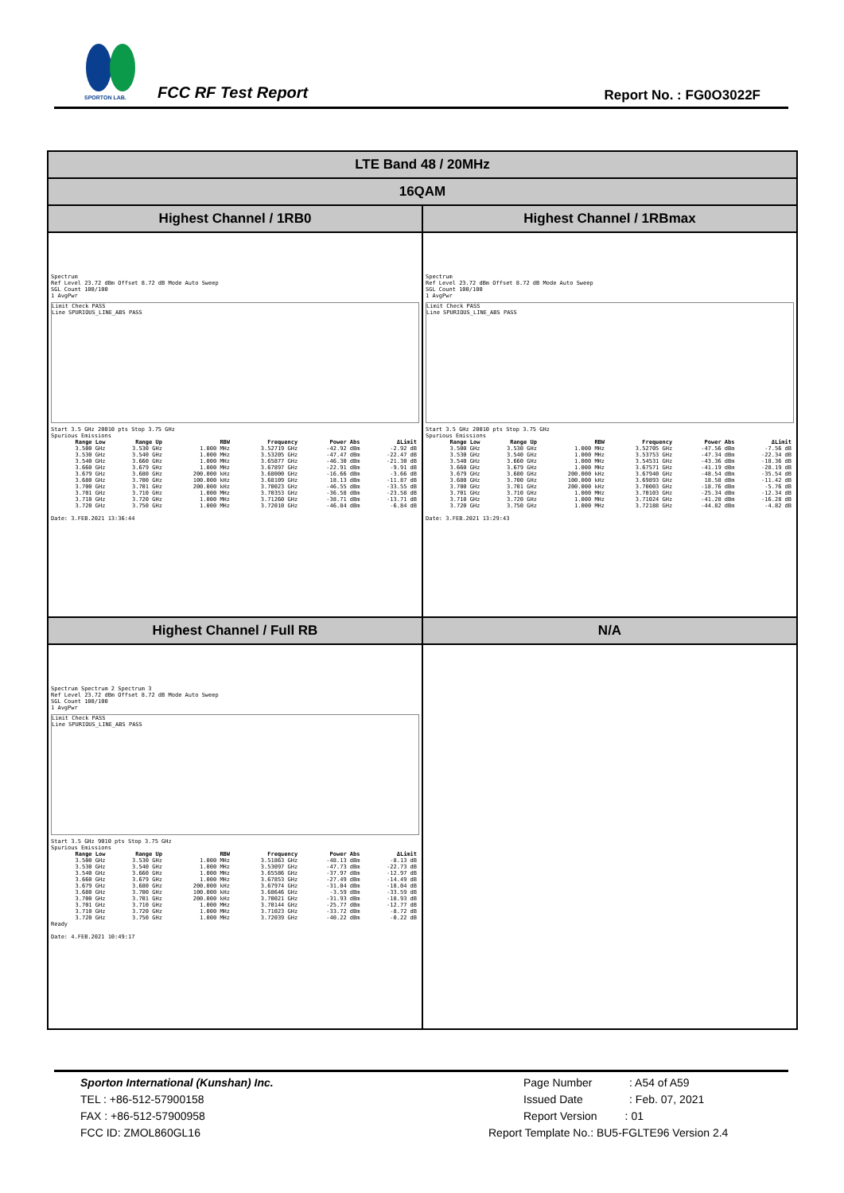SPORTON LAB.
FCC RF Test Report Report No. : FG0O3022F
| LTE Band 48 / 20MHz | |
| 16QAM | |
| Highest Channel / 1RB0 | Highest Channel / 1RBmax |
| Spectrum Ref Level 23.72 dBm Offset 8.72 dB Mode Auto Sweep SGL Count 100/100 1 AvgPwr Limit Check PASS Line SPURIOUS_LINE_ABS PASS Start 3.5 GHz 20010 pts Stop 3.75 GHz Spurious Emissions / Range Low / Range Up / RBW / Frequency / Power Abs / ΔLimit / / --- / --- / --- / --- / --- / --- / / 3.500 GHz / 3.530 GHz / 1.000 MHz / 3.52719 GHz / -42.92 dBm / -2.92 dB / / 3.530 GHz / 3.540 GHz / 1.000 MHz / 3.53205 GHz / -47.47 dBm / -22.47 dB / / 3.540 GHz / 3.660 GHz / 1.000 MHz / 3.65877 GHz / -46.30 dBm / -21.30 dB / / 3.660 GHz / 3.679 GHz / 1.000 MHz / 3.67897 GHz / -22.91 dBm / -9.91 dB / / 3.679 GHz / 3.680 GHz / 200.000 kHz / 3.68000 GHz / -16.66 dBm / -3.66 dB / / 3.680 GHz / 3.700 GHz / 100.000 kHz / 3.68109 GHz / 18.13 dBm / -11.87 dB / / 3.700 GHz / 3.701 GHz / 200.000 kHz / 3.70023 GHz / -46.55 dBm / -33.55 dB / / 3.701 GHz / 3.710 GHz / 1.000 MHz / 3.70353 GHz / -36.58 dBm / -23.58 dB / / 3.710 GHz / 3.720 GHz / 1.000 MHz / 3.71260 GHz / -38.71 dBm / -13.71 dB / / 3.720 GHz / 3.750 GHz / 1.000 MHz / 3.72010 GHz / -46.84 dBm / -6.84 dB / Date: 3.FEB.2021 13:36:44 | Spectrum Ref Level 23.72 dBm Offset 8.72 dB Mode Auto Sweep SGL Count 100/100 1 AvgPwr Limit Check PASS Line SPURIOUS_LINE_ABS PASS Start 3.5 GHz 20010 pts Stop 3.75 GHz Spurious Emissions / Range Low / Range Up / RBW / Frequency / Power Abs / ΔLimit / / --- / --- / --- / --- / --- / --- / / 3.500 GHz / 3.530 GHz / 1.000 MHz / 3.52705 GHz / -47.56 dBm / -7.56 dB / / 3.530 GHz / 3.540 GHz / 1.000 MHz / 3.53753 GHz / -47.34 dBm / -22.34 dB / / 3.540 GHz / 3.660 GHz / 1.000 MHz / 3.54531 GHz / -43.36 dBm / -18.36 dB / / 3.660 GHz / 3.679 GHz / 1.000 MHz / 3.67571 GHz / -41.19 dBm / -28.19 dB / / 3.679 GHz / 3.680 GHz / 200.000 kHz / 3.67940 GHz / -48.54 dBm / -35.54 dB / / 3.680 GHz / 3.700 GHz / 100.000 kHz / 3.69893 GHz / 18.58 dBm / -11.42 dB / / 3.700 GHz / 3.701 GHz / 200.000 kHz / 3.70003 GHz / -18.76 dBm / -5.76 dB / / 3.701 GHz / 3.710 GHz / 1.000 MHz / 3.70103 GHz / -25.34 dBm / -12.34 dB / / 3.710 GHz / 3.720 GHz / 1.000 MHz / 3.71024 GHz / -41.28 dBm / -16.28 dB / / 3.720 GHz / 3.750 GHz / 1.000 MHz / 3.72188 GHz / -44.82 dBm / -4.82 dB / Date: 3.FEB.2021 13:29:43 |
| Highest Channel / Full RB | N/A |
| Spectrum Spectrum 2 Spectrum 3 Ref Level 23.72 dBm Offset 8.72 dB Mode Auto Sweep SGL Count 100/100 1 AvgPwr Limit Check PASS Line SPURIOUS_LINE_ABS PASS Start 3.5 GHz 9010 pts Stop 3.75 GHz Spurious Emissions / Range Low / Range Up / RBW / Frequency / Power Abs / ΔLimit / / --- / --- / --- / --- / --- / --- / / 3.500 GHz / 3.530 GHz / 1.000 MHz / 3.51863 GHz / -48.13 dBm / -8.13 dB / / 3.530 GHz / 3.540 GHz / 1.000 MHz / 3.53097 GHz / -47.73 dBm / -22.73 dB / / 3.540 GHz / 3.660 GHz / 1.000 MHz / 3.65586 GHz / -37.97 dBm / -12.97 dB / / 3.660 GHz / 3.679 GHz / 1.000 MHz / 3.67853 GHz / -27.49 dBm / -14.49 dB / / 3.679 GHz / 3.680 GHz / 200.000 kHz / 3.67974 GHz / -31.04 dBm / -18.04 dB / / 3.680 GHz / 3.700 GHz / 100.000 kHz / 3.68646 GHz / -3.59 dBm / -33.59 dB / / 3.700 GHz / 3.701 GHz / 200.000 kHz / 3.70021 GHz / -31.93 dBm / -18.93 dB / / 3.701 GHz / 3.710 GHz / 1.000 MHz / 3.70144 GHz / -25.77 dBm / -12.77 dB / / 3.710 GHz / 3.720 GHz / 1.000 MHz / 3.71023 GHz / -33.72 dBm / -8.72 dB / / 3.720 GHz / 3.750 GHz / 1.000 MHz / 3.72039 GHz / -40.22 dBm / -0.22 dB / Ready Date: 4.FEB.2021 10:49:17 | |
Sporton International (Kunshan) Inc.
TEL : +86-512-57900158
FAX : +86-512-57900958
FCC ID: ZMOL860GL16
Page Number : A54 of A59
Issued Date : Feb. 07, 2021
Report Version : 01
Report Template No.: BU5-FGLTE96 Version 2.4